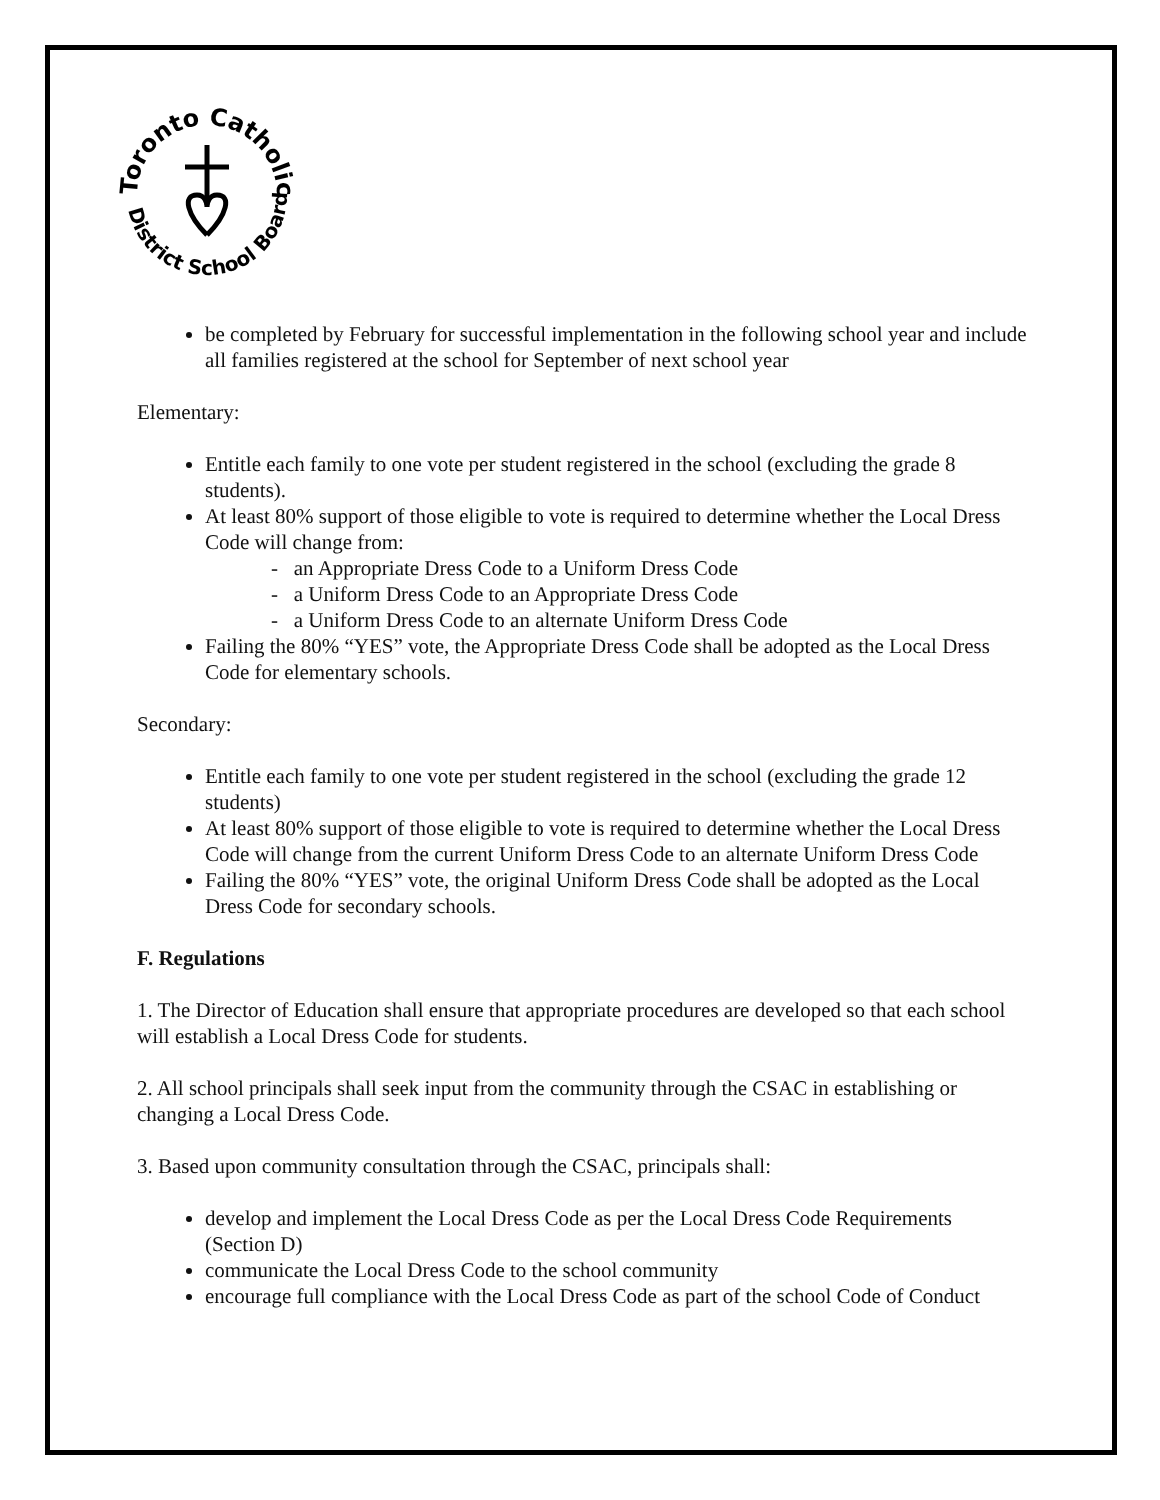Toronto Catholic
District School Board
be completed by February for successful implementation in the following school year and include all families registered at the school for September of next school year
Elementary:
Entitle each family to one vote per student registered in the school (excluding the grade 8 students).
At least 80% support of those eligible to vote is required to determine whether the Local Dress Code will change from:
- an Appropriate Dress Code to a Uniform Dress Code
- a Uniform Dress Code to an Appropriate Dress Code
- a Uniform Dress Code to an alternate Uniform Dress Code
Failing the 80% “YES” vote, the Appropriate Dress Code shall be adopted as the Local Dress Code for elementary schools.
Secondary:
Entitle each family to one vote per student registered in the school (excluding the grade 12 students)
At least 80% support of those eligible to vote is required to determine whether the Local Dress Code will change from the current Uniform Dress Code to an alternate Uniform Dress Code
Failing the 80% “YES” vote, the original Uniform Dress Code shall be adopted as the Local Dress Code for secondary schools.
F. Regulations
1. The Director of Education shall ensure that appropriate procedures are developed so that each school will establish a Local Dress Code for students.
2. All school principals shall seek input from the community through the CSAC in establishing or changing a Local Dress Code.
3. Based upon community consultation through the CSAC, principals shall:
develop and implement the Local Dress Code as per the Local Dress Code Requirements (Section D)
communicate the Local Dress Code to the school community
encourage full compliance with the Local Dress Code as part of the school Code of Conduct